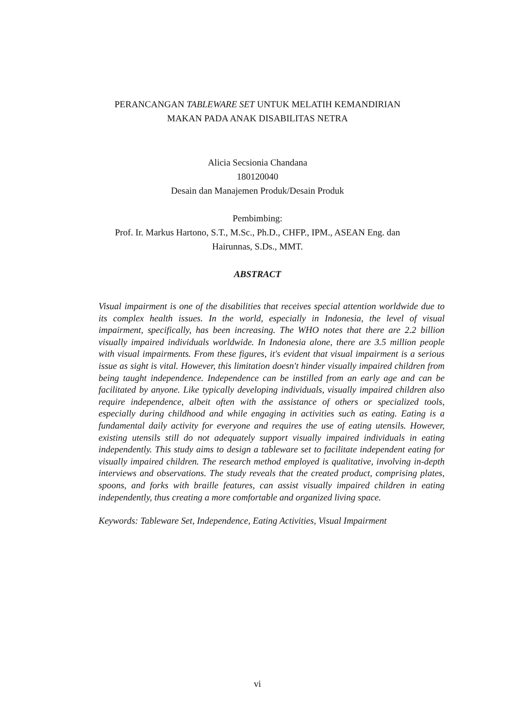PERANCANGAN TABLEWARE SET UNTUK MELATIH KEMANDIRIAN
MAKAN PADA ANAK DISABILITAS NETRA
Alicia Secsionia Chandana
180120040
Desain dan Manajemen Produk/Desain Produk
Pembimbing:
Prof. Ir. Markus Hartono, S.T., M.Sc., Ph.D., CHFP., IPM., ASEAN Eng. dan
Hairunnas, S.Ds., MMT.
ABSTRACT
Visual impairment is one of the disabilities that receives special attention worldwide due to its complex health issues. In the world, especially in Indonesia, the level of visual impairment, specifically, has been increasing. The WHO notes that there are 2.2 billion visually impaired individuals worldwide. In Indonesia alone, there are 3.5 million people with visual impairments. From these figures, it's evident that visual impairment is a serious issue as sight is vital. However, this limitation doesn't hinder visually impaired children from being taught independence. Independence can be instilled from an early age and can be facilitated by anyone. Like typically developing individuals, visually impaired children also require independence, albeit often with the assistance of others or specialized tools, especially during childhood and while engaging in activities such as eating. Eating is a fundamental daily activity for everyone and requires the use of eating utensils. However, existing utensils still do not adequately support visually impaired individuals in eating independently. This study aims to design a tableware set to facilitate independent eating for visually impaired children. The research method employed is qualitative, involving in-depth interviews and observations. The study reveals that the created product, comprising plates, spoons, and forks with braille features, can assist visually impaired children in eating independently, thus creating a more comfortable and organized living space.
Keywords: Tableware Set, Independence, Eating Activities, Visual Impairment
vi